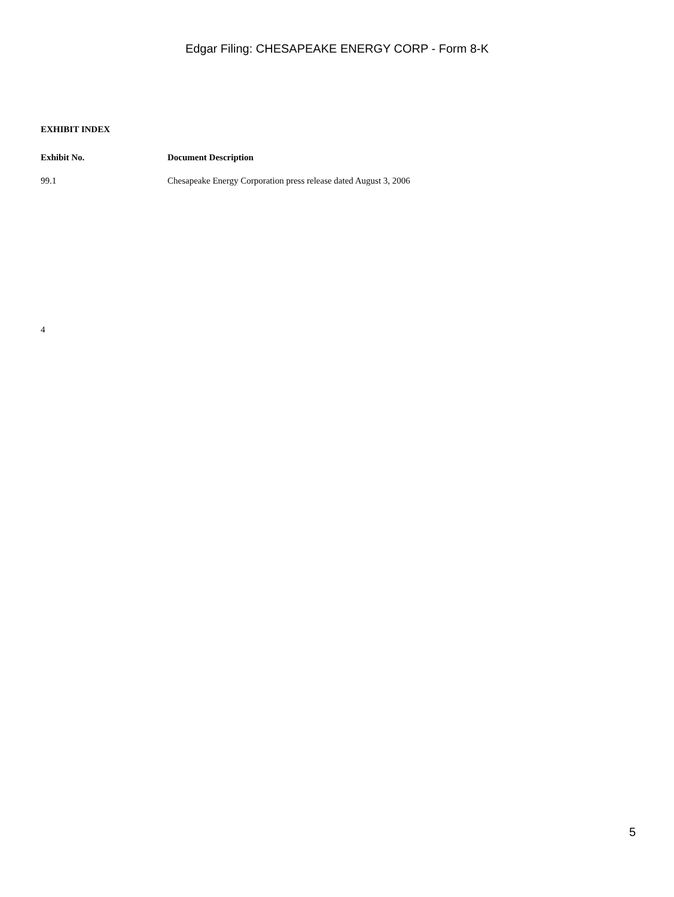Edgar Filing: CHESAPEAKE ENERGY CORP - Form 8-K
EXHIBIT INDEX
| Exhibit No. | Document Description |
| --- | --- |
| 99.1 | Chesapeake Energy Corporation press release dated August 3, 2006 |
4
5